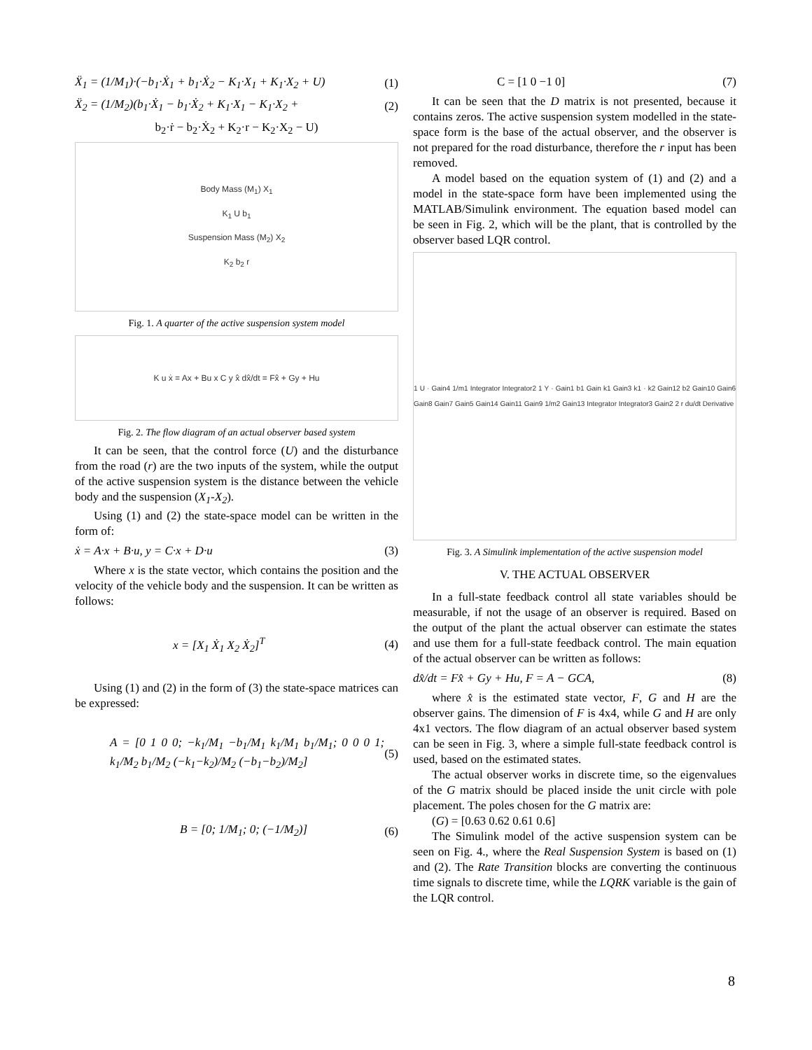Ẍ<sub>1</sub> = (1/M<sub>1</sub>)·(−b<sub>1</sub>·Ẋ<sub>1</sub> + b<sub>1</sub>·Ẋ<sub>2</sub> − K<sub>1</sub>·X<sub>1</sub> + K<sub>1</sub>·X<sub>2</sub> + U) (1)
Ẍ<sub>2</sub> = (1/M<sub>2</sub>)(b<sub>1</sub>·Ẋ<sub>1</sub> − b<sub>1</sub>·Ẋ<sub>2</sub> + K<sub>1</sub>·X<sub>1</sub> − K<sub>1</sub>·X<sub>2</sub> + (2)
b<sub>2</sub>·ṙ − b<sub>2</sub>·Ẋ<sub>2</sub> + K<sub>2</sub>·r − K<sub>2</sub>·X<sub>2</sub> − U)
Body Mass (M<sub>1</sub>) X<sub>1</sub>
K<sub>1</sub> U b<sub>1</sub>
Suspension Mass (M<sub>2</sub>) X<sub>2</sub>
K<sub>2</sub> b<sub>2</sub> r
Fig. 1. A quarter of the active suspension system model
K u ẋ = Ax + Bu x C y x̂ dx̂/dt = Fx̂ + Gy + Hu
Fig. 2. The flow diagram of an actual observer based system
It can be seen, that the control force (U) and the disturbance from the road (r) are the two inputs of the system, while the output of the active suspension system is the distance between the vehicle body and the suspension (X<sub>1</sub>-X<sub>2</sub>).
Using (1) and (2) the state-space model can be written in the form of:
ẋ = A·x + B·u, y = C·x + D·u (3)
Where x is the state vector, which contains the position and the velocity of the vehicle body and the suspension. It can be written as follows:
x = [X<sub>1</sub> Ẋ<sub>1</sub> X<sub>2</sub> Ẋ<sub>2</sub>]<sup>T</sup> (4)
Using (1) and (2) in the form of (3) the state-space matrices can be expressed:
A = [0 1 0 0; −k<sub>1</sub>/M<sub>1</sub> −b<sub>1</sub>/M<sub>1</sub> k<sub>1</sub>/M<sub>1</sub> b<sub>1</sub>/M<sub>1</sub>; 0 0 0 1; k<sub>1</sub>/M<sub>2</sub> b<sub>1</sub>/M<sub>2</sub> (−k<sub>1</sub>−k<sub>2</sub>)/M<sub>2</sub> (−b<sub>1</sub>−b<sub>2</sub>)/M<sub>2</sub>] (5)
B = [0; 1/M<sub>1</sub>; 0; (−1/M<sub>2</sub>)] (6)
C = [1 0 −1 0] (7)
It can be seen that the D matrix is not presented, because it contains zeros. The active suspension system modelled in the state-space form is the base of the actual observer, and the observer is not prepared for the road disturbance, therefore the r input has been removed.
A model based on the equation system of (1) and (2) and a model in the state-space form have been implemented using the MATLAB/Simulink environment. The equation based model can be seen in Fig. 2, which will be the plant, that is controlled by the observer based LQR control.
1 U · Gain4 1/m1 Integrator Integrator2 1 Y · Gain1 b1 Gain k1 Gain3 k1 · k2 Gain12 b2 Gain10 Gain6 Gain8 Gain7 Gain5 Gain14 Gain11 Gain9 1/m2 Gain13 Integrator Integrator3 Gain2 2 r du/dt Derivative
Fig. 3. A Simulink implementation of the active suspension model
V. THE ACTUAL OBSERVER
In a full-state feedback control all state variables should be measurable, if not the usage of an observer is required. Based on the output of the plant the actual observer can estimate the states and use them for a full-state feedback control. The main equation of the actual observer can be written as follows:
dx̂/dt = Fx̂ + Gy + Hu, F = A − GCA, (8)
where x̂ is the estimated state vector, F, G and H are the observer gains. The dimension of F is 4x4, while G and H are only 4x1 vectors. The flow diagram of an actual observer based system can be seen in Fig. 3, where a simple full-state feedback control is used, based on the estimated states.
The actual observer works in discrete time, so the eigenvalues of the G matrix should be placed inside the unit circle with pole placement. The poles chosen for the G matrix are:
(G) = [0.63 0.62 0.61 0.6]
The Simulink model of the active suspension system can be seen on Fig. 4., where the Real Suspension System is based on (1) and (2). The Rate Transition blocks are converting the continuous time signals to discrete time, while the LQRK variable is the gain of the LQR control.
8